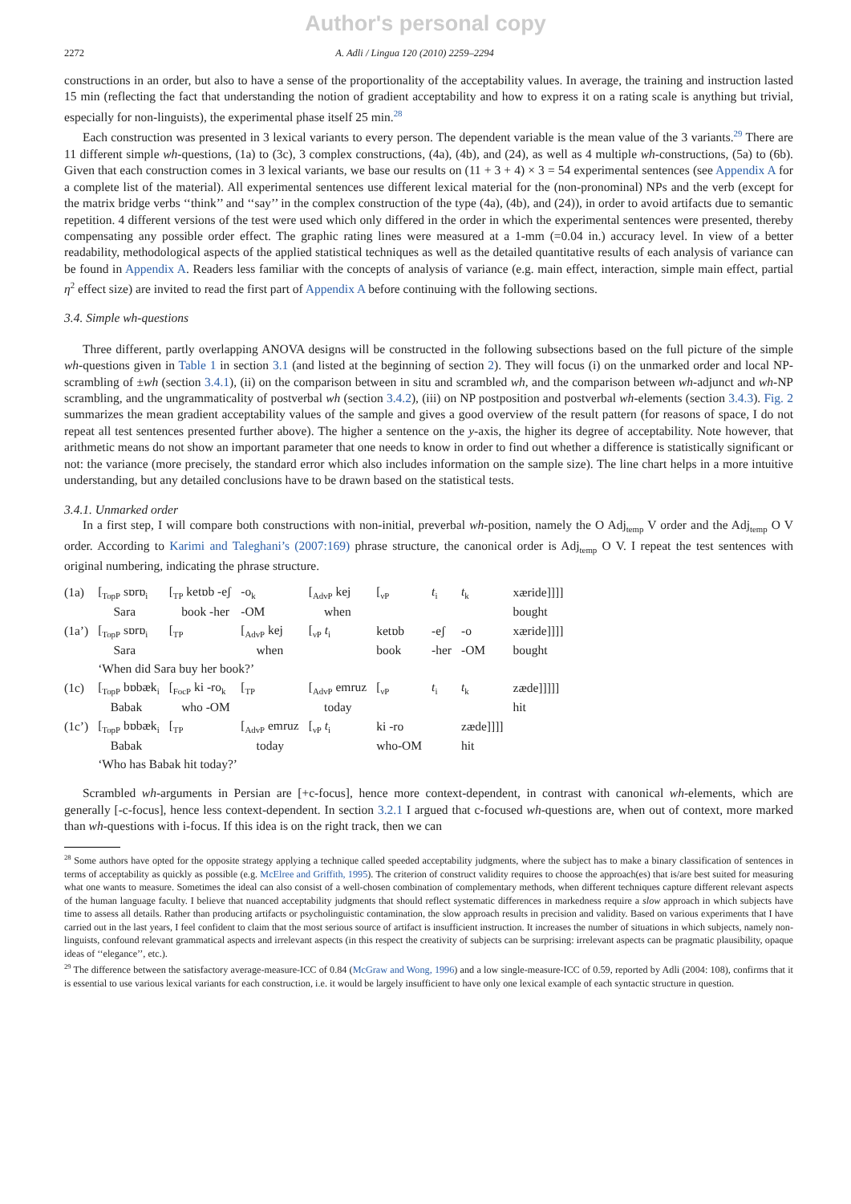Author's personal copy
2272 A. Adli / Lingua 120 (2010) 2259–2294
constructions in an order, but also to have a sense of the proportionality of the acceptability values. In average, the training and instruction lasted 15 min (reflecting the fact that understanding the notion of gradient acceptability and how to express it on a rating scale is anything but trivial, especially for non-linguists), the experimental phase itself 25 min.<sup>28</sup>
Each construction was presented in 3 lexical variants to every person. The dependent variable is the mean value of the 3 variants.<sup>29</sup> There are 11 different simple wh-questions, (1a) to (3c), 3 complex constructions, (4a), (4b), and (24), as well as 4 multiple wh-constructions, (5a) to (6b). Given that each construction comes in 3 lexical variants, we base our results on (11 + 3 + 4) × 3 = 54 experimental sentences (see Appendix A for a complete list of the material). All experimental sentences use different lexical material for the (non-pronominal) NPs and the verb (except for the matrix bridge verbs ‘‘think’’ and ‘‘say’’ in the complex construction of the type (4a), (4b), and (24)), in order to avoid artifacts due to semantic repetition. 4 different versions of the test were used which only differed in the order in which the experimental sentences were presented, thereby compensating any possible order effect. The graphic rating lines were measured at a 1-mm (=0.04 in.) accuracy level. In view of a better readability, methodological aspects of the applied statistical techniques as well as the detailed quantitative results of each analysis of variance can be found in Appendix A. Readers less familiar with the concepts of analysis of variance (e.g. main effect, interaction, simple main effect, partial η<sup>2</sup> effect size) are invited to read the first part of Appendix A before continuing with the following sections.
3.4. Simple wh-questions
Three different, partly overlapping ANOVA designs will be constructed in the following subsections based on the full picture of the simple wh-questions given in Table 1 in section 3.1 (and listed at the beginning of section 2). They will focus (i) on the unmarked order and local NP-scrambling of ±wh (section 3.4.1), (ii) on the comparison between in situ and scrambled wh, and the comparison between wh-adjunct and wh-NP scrambling, and the ungrammaticality of postverbal wh (section 3.4.2), (iii) on NP postposition and postverbal wh-elements (section 3.4.3). Fig. 2 summarizes the mean gradient acceptability values of the sample and gives a good overview of the result pattern (for reasons of space, I do not repeat all test sentences presented further above). The higher a sentence on the y-axis, the higher its degree of acceptability. Note however, that arithmetic means do not show an important parameter that one needs to know in order to find out whether a difference is statistically significant or not: the variance (more precisely, the standard error which also includes information on the sample size). The line chart helps in a more intuitive understanding, but any detailed conclusions have to be drawn based on the statistical tests.
3.4.1. Unmarked order
In a first step, I will compare both constructions with non-initial, preverbal wh-position, namely the O Adj<sub>temp</sub> V order and the Adj<sub>temp</sub> O V order. According to Karimi and Taleghani’s (2007:169) phrase structure, the canonical order is Adj<sub>temp</sub> O V. I repeat the test sentences with original numbering, indicating the phrase structure.
| (1a) | [<sub>TopP</sub> sɒrɒ<sub>i</sub> | [<sub>TP</sub> ketɒb -eʃ | -o<sub>k</sub> | [<sub>AdvP</sub> kej | [<sub>νP</sub> | t<sub>i</sub> | t<sub>k</sub> | xæride]]]] |
| | Sara | book -her | -OM | when | | | | bought |
| (1a’) | [<sub>TopP</sub> sɒrɒ<sub>i</sub> | [<sub>TP</sub> | [<sub>AdvP</sub> kej | [<sub>νP</sub> t<sub>i</sub> | ketɒb | -eʃ | -o | xæride]]]] |
| | Sara | | when | | book | -her | -OM | bought |
| | ‘When did Sara buy her book?’ | | | | | | | |
| (1c) | [<sub>TopP</sub> bɒbæk<sub>i</sub> | [<sub>FocP</sub> ki -ro<sub>k</sub> | [<sub>TP</sub> | [<sub>AdvP</sub> emruz | [<sub>νP</sub> | t<sub>i</sub> | t<sub>k</sub> | zæde]]]]] |
| | Babak | who -OM | | today | | | | hit |
| (1c’) | [<sub>TopP</sub> bɒbæk<sub>i</sub> | [<sub>TP</sub> | [<sub>AdvP</sub> emruz | [<sub>νP</sub> t<sub>i</sub> | ki -ro | | zæde]]]] | |
| | Babak | | today | | who-OM | | hit | |
| | ‘Who has Babak hit today?’ | | | | | | | |
Scrambled wh-arguments in Persian are [+c-focus], hence more context-dependent, in contrast with canonical wh-elements, which are generally [-c-focus], hence less context-dependent. In section 3.2.1 I argued that c-focused wh-questions are, when out of context, more marked than wh-questions with i-focus. If this idea is on the right track, then we can
<sup>28</sup> Some authors have opted for the opposite strategy applying a technique called speeded acceptability judgments, where the subject has to make a binary classification of sentences in terms of acceptability as quickly as possible (e.g. McElree and Griffith, 1995). The criterion of construct validity requires to choose the approach(es) that is/are best suited for measuring what one wants to measure. Sometimes the ideal can also consist of a well-chosen combination of complementary methods, when different techniques capture different relevant aspects of the human language faculty. I believe that nuanced acceptability judgments that should reflect systematic differences in markedness require a slow approach in which subjects have time to assess all details. Rather than producing artifacts or psycholinguistic contamination, the slow approach results in precision and validity. Based on various experiments that I have carried out in the last years, I feel confident to claim that the most serious source of artifact is insufficient instruction. It increases the number of situations in which subjects, namely non-linguists, confound relevant grammatical aspects and irrelevant aspects (in this respect the creativity of subjects can be surprising: irrelevant aspects can be pragmatic plausibility, opaque ideas of ‘‘elegance’’, etc.).
<sup>29</sup> The difference between the satisfactory average-measure-ICC of 0.84 (McGraw and Wong, 1996) and a low single-measure-ICC of 0.59, reported by Adli (2004: 108), confirms that it is essential to use various lexical variants for each construction, i.e. it would be largely insufficient to have only one lexical example of each syntactic structure in question.